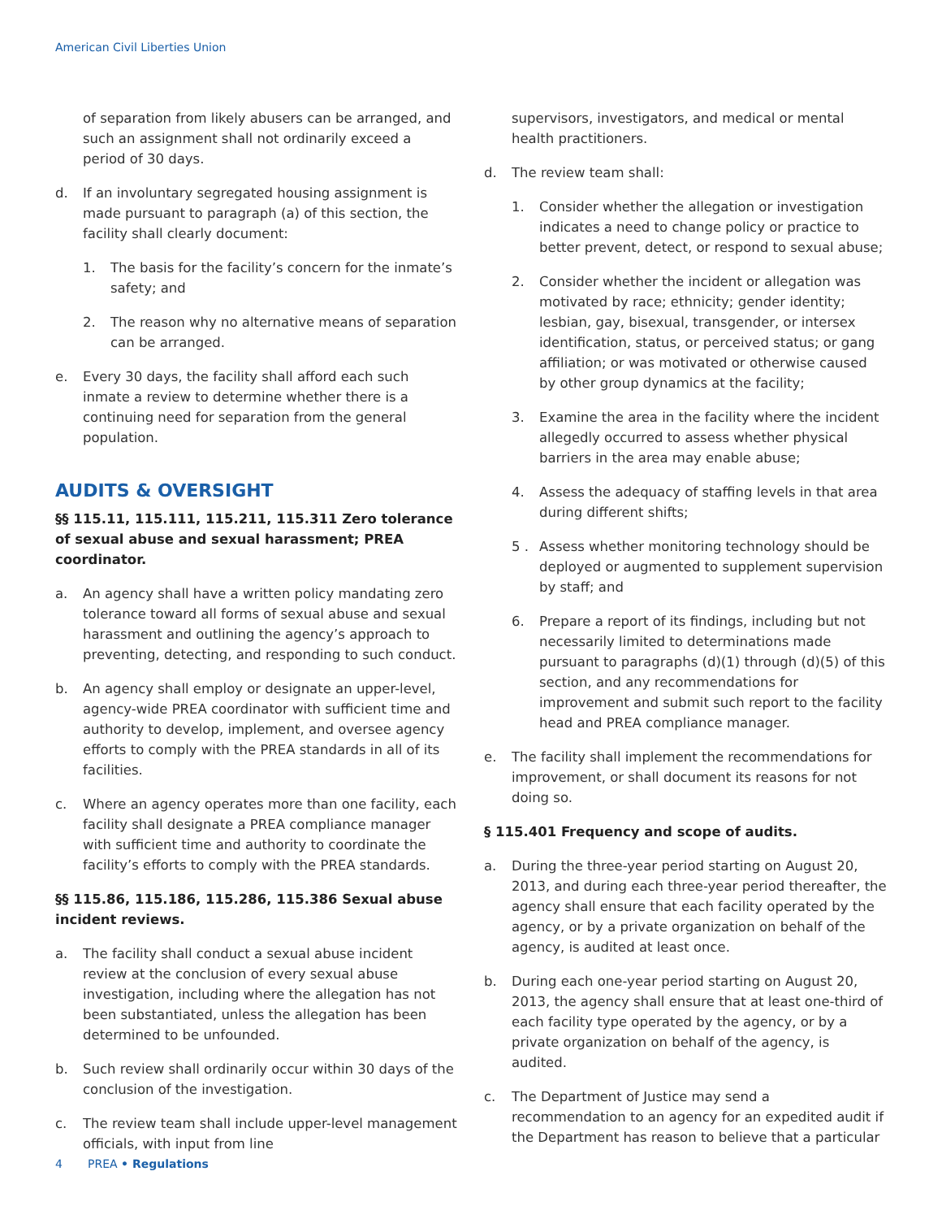American Civil Liberties Union
of separation from likely abusers can be arranged, and such an assignment shall not ordinarily exceed a period of 30 days.
d. If an involuntary segregated housing assignment is made pursuant to paragraph (a) of this section, the facility shall clearly document:
1. The basis for the facility’s concern for the inmate’s safety; and
2. The reason why no alternative means of separation can be arranged.
e. Every 30 days, the facility shall afford each such inmate a review to determine whether there is a continuing need for separation from the general population.
AUDITS & OVERSIGHT
§§ 115.11, 115.111, 115.211, 115.311 Zero tolerance of sexual abuse and sexual harassment; PREA coordinator.
a. An agency shall have a written policy mandating zero tolerance toward all forms of sexual abuse and sexual harassment and outlining the agency’s approach to preventing, detecting, and responding to such conduct.
b. An agency shall employ or designate an upper-level, agency-wide PREA coordinator with sufficient time and authority to develop, implement, and oversee agency efforts to comply with the PREA standards in all of its facilities.
c. Where an agency operates more than one facility, each facility shall designate a PREA compliance manager with sufficient time and authority to coordinate the facility’s efforts to comply with the PREA standards.
§§ 115.86, 115.186, 115.286, 115.386 Sexual abuse incident reviews.
a. The facility shall conduct a sexual abuse incident review at the conclusion of every sexual abuse investigation, including where the allegation has not been substantiated, unless the allegation has been determined to be unfounded.
b. Such review shall ordinarily occur within 30 days of the conclusion of the investigation.
c. The review team shall include upper-level management officials, with input from line
supervisors, investigators, and medical or mental health practitioners.
d. The review team shall:
1. Consider whether the allegation or investigation indicates a need to change policy or practice to better prevent, detect, or respond to sexual abuse;
2. Consider whether the incident or allegation was motivated by race; ethnicity; gender identity; lesbian, gay, bisexual, transgender, or intersex identification, status, or perceived status; or gang affiliation; or was motivated or otherwise caused by other group dynamics at the facility;
3. Examine the area in the facility where the incident allegedly occurred to assess whether physical barriers in the area may enable abuse;
4. Assess the adequacy of staffing levels in that area during different shifts;
5 . Assess whether monitoring technology should be deployed or augmented to supplement supervision by staff; and
6. Prepare a report of its findings, including but not necessarily limited to determinations made pursuant to paragraphs (d)(1) through (d)(5) of this section, and any recommendations for improvement and submit such report to the facility head and PREA compliance manager.
e. The facility shall implement the recommendations for improvement, or shall document its reasons for not doing so.
§ 115.401 Frequency and scope of audits.
a. During the three-year period starting on August 20, 2013, and during each three-year period thereafter, the agency shall ensure that each facility operated by the agency, or by a private organization on behalf of the agency, is audited at least once.
b. During each one-year period starting on August 20, 2013, the agency shall ensure that at least one-third of each facility type operated by the agency, or by a private organization on behalf of the agency, is audited.
c. The Department of Justice may send a recommendation to an agency for an expedited audit if the Department has reason to believe that a particular
4 PREA • Regulations